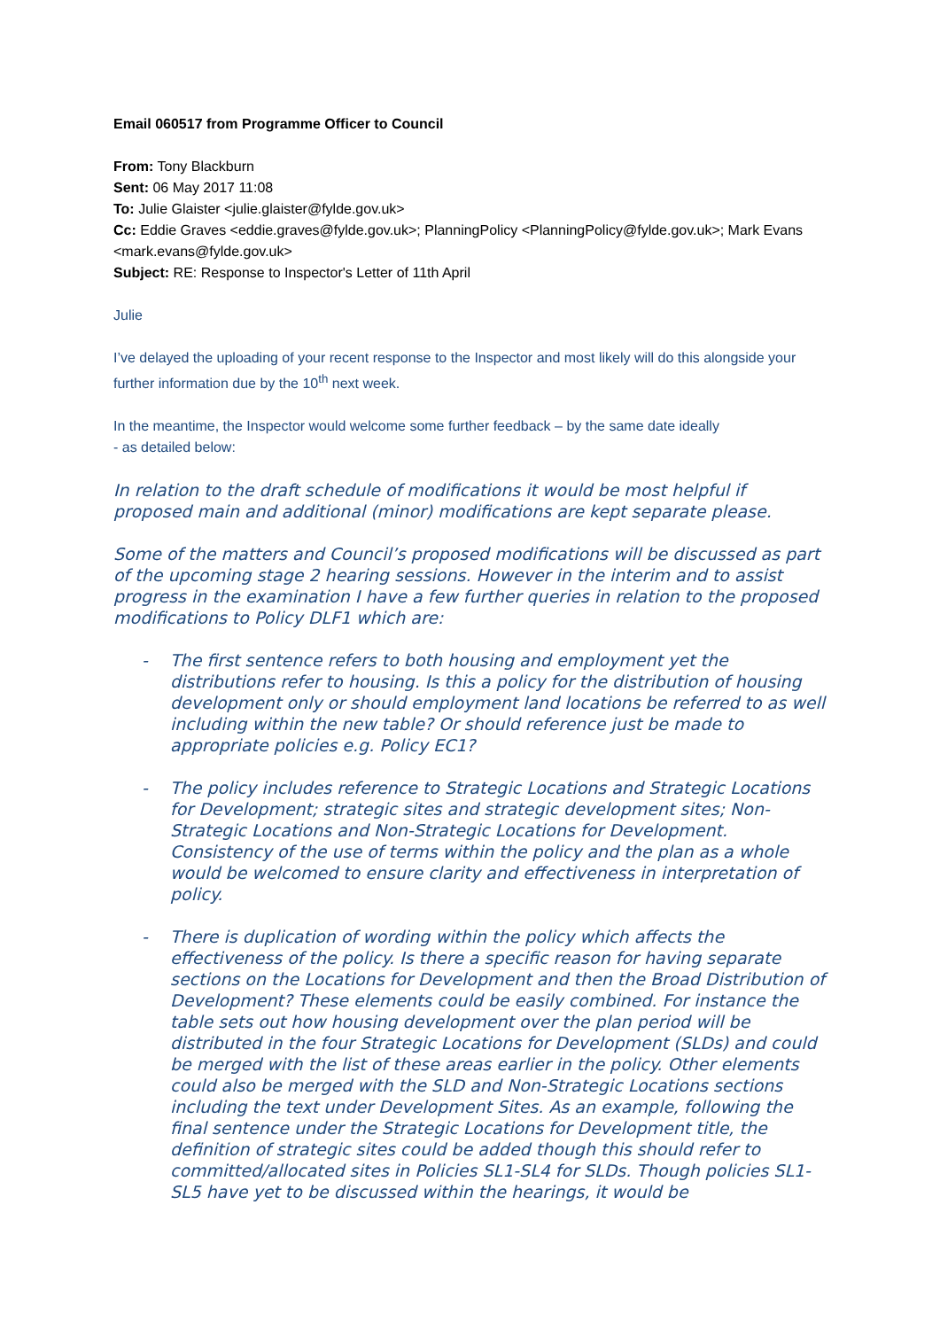Email 060517 from Programme Officer to Council
From: Tony Blackburn
Sent: 06 May 2017 11:08
To: Julie Glaister <julie.glaister@fylde.gov.uk>
Cc: Eddie Graves <eddie.graves@fylde.gov.uk>; PlanningPolicy <PlanningPolicy@fylde.gov.uk>; Mark Evans <mark.evans@fylde.gov.uk>
Subject: RE: Response to Inspector's Letter of 11th April
Julie
I’ve delayed the uploading of your recent response to the Inspector and most likely will do this alongside your further information due by the 10<sup>th</sup> next week.
In the meantime, the Inspector would welcome some further feedback – by the same date ideally
- as detailed below:
In relation to the draft schedule of modifications it would be most helpful if proposed main and additional (minor) modifications are kept separate please.
Some of the matters and Council’s proposed modifications will be discussed as part of the upcoming stage 2 hearing sessions. However in the interim and to assist progress in the examination I have a few further queries in relation to the proposed modifications to Policy DLF1 which are:
- The first sentence refers to both housing and employment yet the distributions refer to housing. Is this a policy for the distribution of housing development only or should employment land locations be referred to as well including within the new table? Or should reference just be made to appropriate policies e.g. Policy EC1?
- The policy includes reference to Strategic Locations and Strategic Locations for Development; strategic sites and strategic development sites; Non-Strategic Locations and Non-Strategic Locations for Development. Consistency of the use of terms within the policy and the plan as a whole would be welcomed to ensure clarity and effectiveness in interpretation of policy.
- There is duplication of wording within the policy which affects the effectiveness of the policy. Is there a specific reason for having separate sections on the Locations for Development and then the Broad Distribution of Development? These elements could be easily combined. For instance the table sets out how housing development over the plan period will be distributed in the four Strategic Locations for Development (SLDs) and could be merged with the list of these areas earlier in the policy. Other elements could also be merged with the SLD and Non-Strategic Locations sections including the text under Development Sites. As an example, following the final sentence under the Strategic Locations for Development title, the definition of strategic sites could be added though this should refer to committed/allocated sites in Policies SL1-SL4 for SLDs. Though policies SL1-SL5 have yet to be discussed within the hearings, it would be